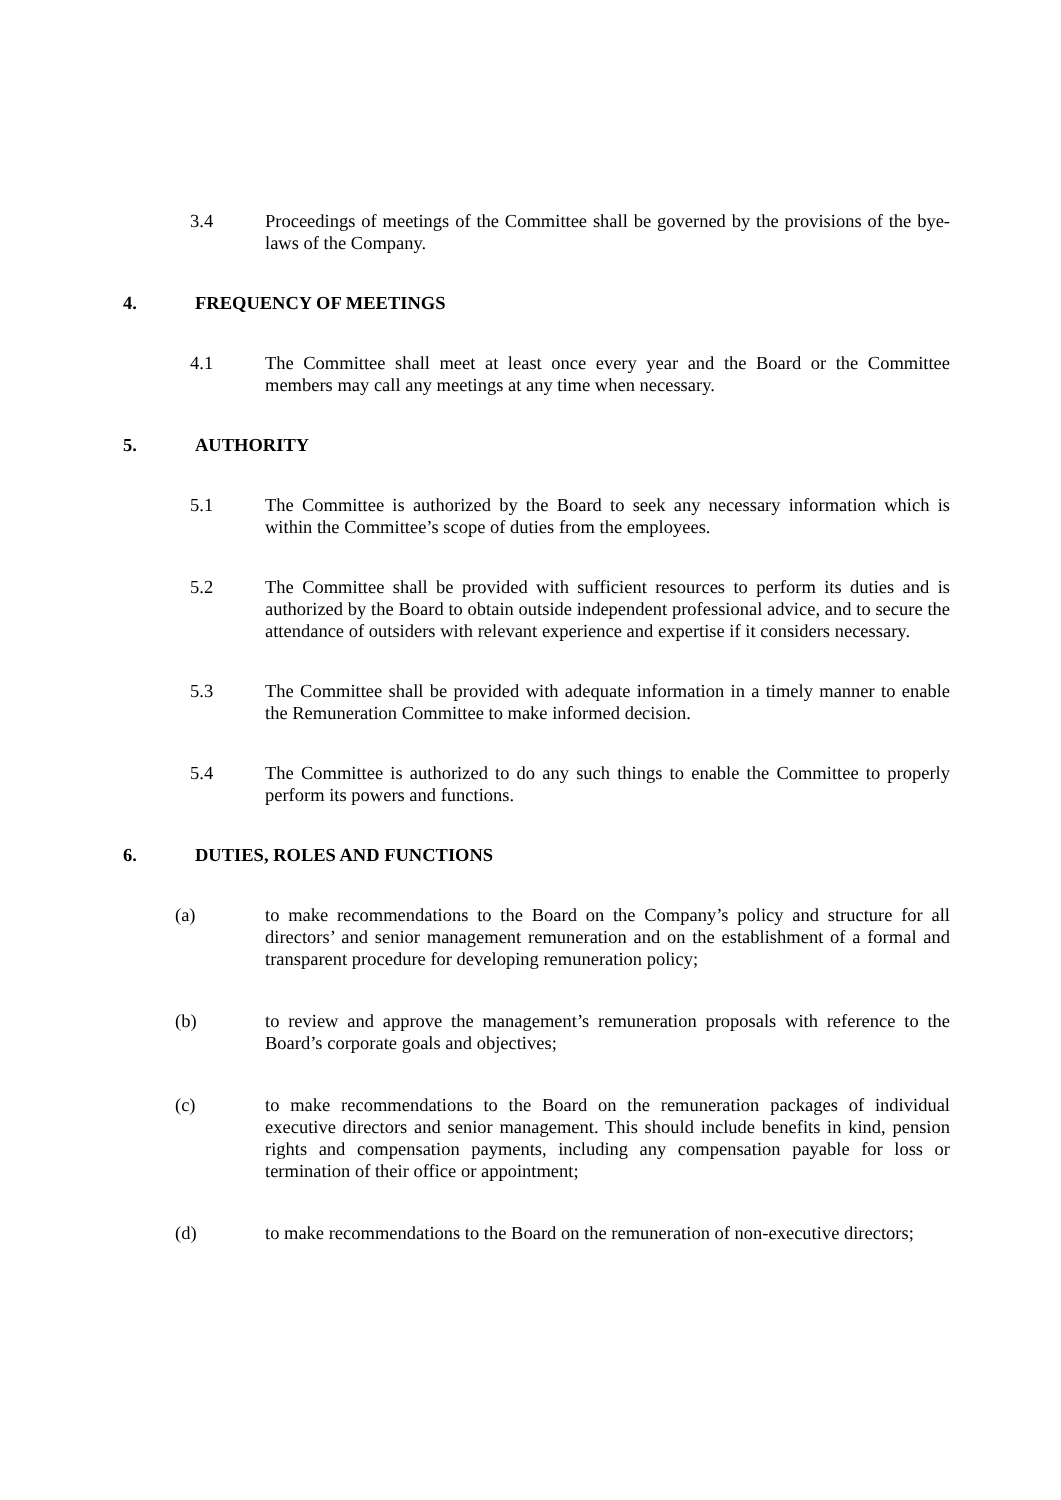3.4 Proceedings of meetings of the Committee shall be governed by the provisions of the bye-laws of the Company.
4. FREQUENCY OF MEETINGS
4.1 The Committee shall meet at least once every year and the Board or the Committee members may call any meetings at any time when necessary.
5. AUTHORITY
5.1 The Committee is authorized by the Board to seek any necessary information which is within the Committee’s scope of duties from the employees.
5.2 The Committee shall be provided with sufficient resources to perform its duties and is authorized by the Board to obtain outside independent professional advice, and to secure the attendance of outsiders with relevant experience and expertise if it considers necessary.
5.3 The Committee shall be provided with adequate information in a timely manner to enable the Remuneration Committee to make informed decision.
5.4 The Committee is authorized to do any such things to enable the Committee to properly perform its powers and functions.
6. DUTIES, ROLES AND FUNCTIONS
(a) to make recommendations to the Board on the Company’s policy and structure for all directors’ and senior management remuneration and on the establishment of a formal and transparent procedure for developing remuneration policy;
(b) to review and approve the management’s remuneration proposals with reference to the Board’s corporate goals and objectives;
(c) to make recommendations to the Board on the remuneration packages of individual executive directors and senior management. This should include benefits in kind, pension rights and compensation payments, including any compensation payable for loss or termination of their office or appointment;
(d) to make recommendations to the Board on the remuneration of non-executive directors;